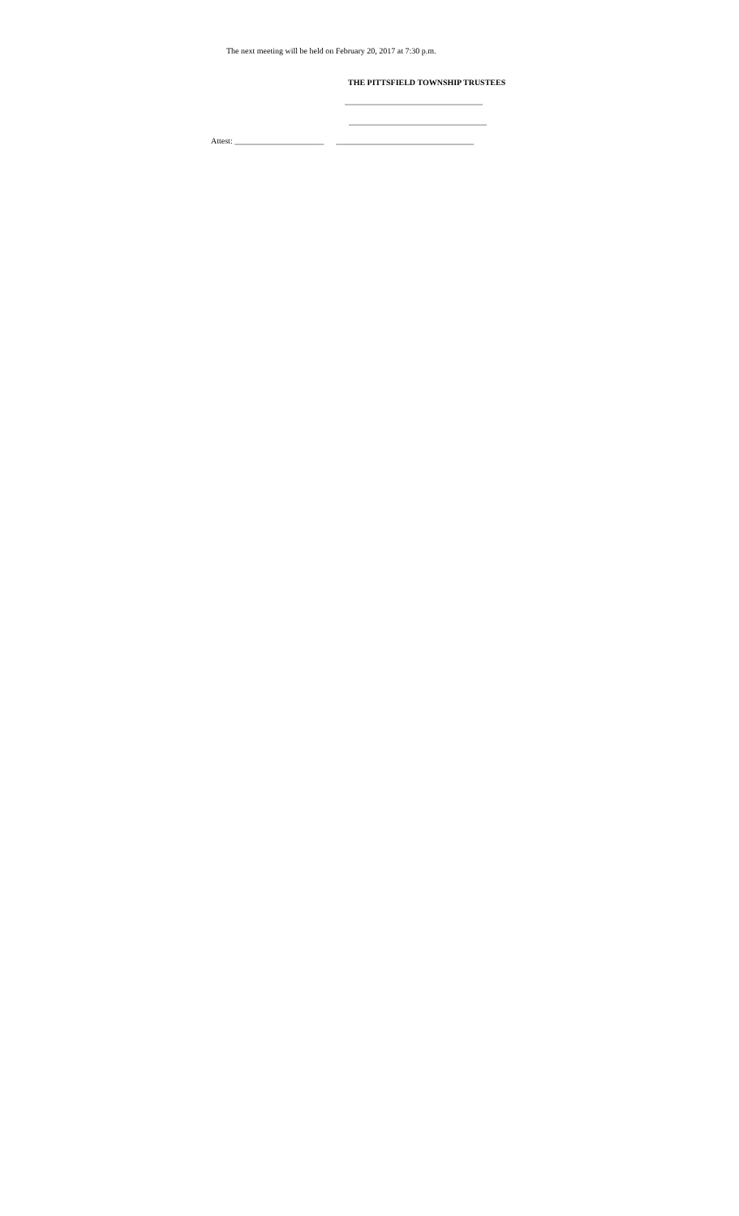The next meeting will be held on February 20, 2017 at 7:30 p.m.
THE PITTSFIELD TOWNSHIP TRUSTEES
__________________________________
__________________________________
Attest: ______________________ __________________________________